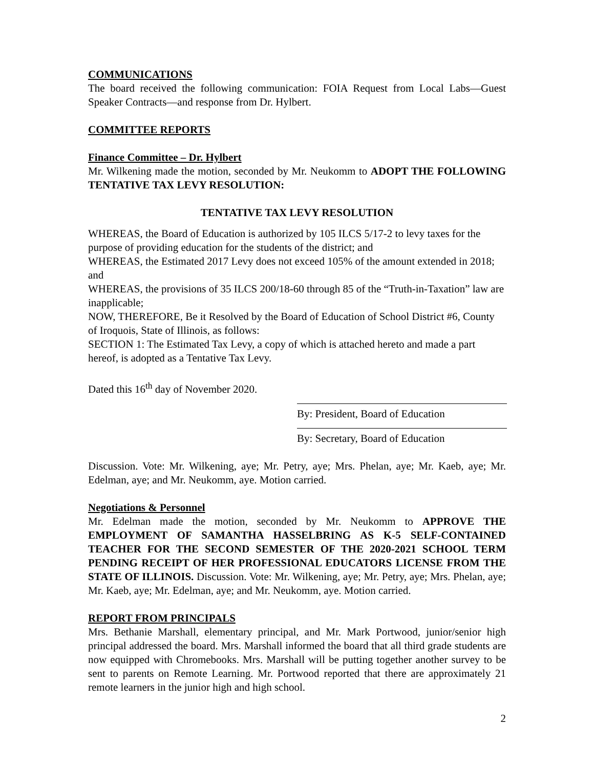COMMUNICATIONS
The board received the following communication: FOIA Request from Local Labs—Guest Speaker Contracts—and response from Dr. Hylbert.
COMMITTEE REPORTS
Finance Committee – Dr. Hylbert
Mr. Wilkening made the motion, seconded by Mr. Neukomm to ADOPT THE FOLLOWING TENTATIVE TAX LEVY RESOLUTION:
TENTATIVE TAX LEVY RESOLUTION
WHEREAS, the Board of Education is authorized by 105 ILCS 5/17-2 to levy taxes for the purpose of providing education for the students of the district; and
WHEREAS, the Estimated 2017 Levy does not exceed 105% of the amount extended in 2018; and
WHEREAS, the provisions of 35 ILCS 200/18-60 through 85 of the “Truth-in-Taxation” law are inapplicable;
NOW, THEREFORE, Be it Resolved by the Board of Education of School District #6, County of Iroquois, State of Illinois, as follows:
SECTION 1: The Estimated Tax Levy, a copy of which is attached hereto and made a part hereof, is adopted as a Tentative Tax Levy.
Dated this 16<sup>th</sup> day of November 2020.
By: President, Board of Education
By: Secretary, Board of Education
Discussion. Vote: Mr. Wilkening, aye; Mr. Petry, aye; Mrs. Phelan, aye; Mr. Kaeb, aye; Mr. Edelman, aye; and Mr. Neukomm, aye. Motion carried.
Negotiations & Personnel
Mr. Edelman made the motion, seconded by Mr. Neukomm to APPROVE THE EMPLOYMENT OF SAMANTHA HASSELBRING AS K-5 SELF-CONTAINED TEACHER FOR THE SECOND SEMESTER OF THE 2020-2021 SCHOOL TERM PENDING RECEIPT OF HER PROFESSIONAL EDUCATORS LICENSE FROM THE STATE OF ILLINOIS. Discussion. Vote: Mr. Wilkening, aye; Mr. Petry, aye; Mrs. Phelan, aye; Mr. Kaeb, aye; Mr. Edelman, aye; and Mr. Neukomm, aye. Motion carried.
REPORT FROM PRINCIPALS
Mrs. Bethanie Marshall, elementary principal, and Mr. Mark Portwood, junior/senior high principal addressed the board. Mrs. Marshall informed the board that all third grade students are now equipped with Chromebooks. Mrs. Marshall will be putting together another survey to be sent to parents on Remote Learning. Mr. Portwood reported that there are approximately 21 remote learners in the junior high and high school.
2